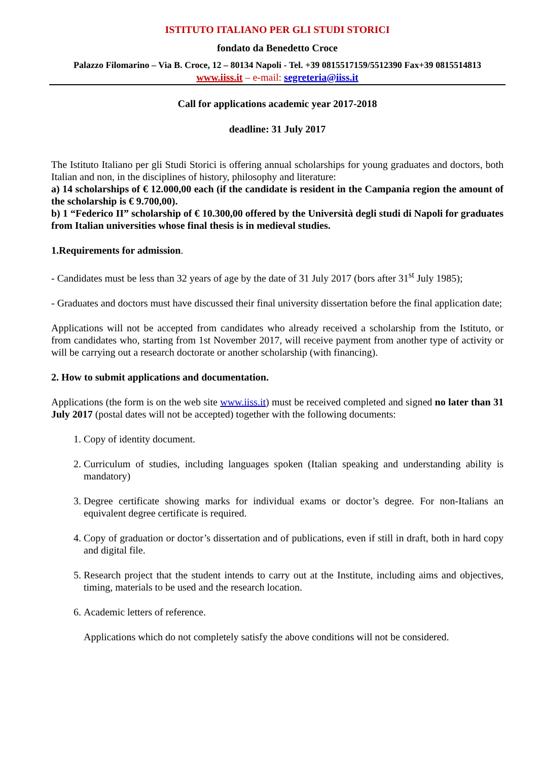ISTITUTO ITALIANO PER GLI STUDI STORICI
fondato da Benedetto Croce
Palazzo Filomarino – Via B. Croce, 12 – 80134 Napoli - Tel. +39 0815517159/5512390 Fax+39 0815514813
www.iiss.it – e-mail: segreteria@iiss.it
Call for applications academic year 2017-2018
deadline: 31 July 2017
The Istituto Italiano per gli Studi Storici is offering annual scholarships for young graduates and doctors, both Italian and non, in the disciplines of history, philosophy and literature:
a) 14 scholarships of € 12.000,00 each (if the candidate is resident in the Campania region the amount of the scholarship is € 9.700,00).
b) 1 “Federico II” scholarship of € 10.300,00 offered by the Università degli studi di Napoli for graduates from Italian universities whose final thesis is in medieval studies.
1.Requirements for admission.
- Candidates must be less than 32 years of age by the date of 31 July 2017 (bors after 31<sup>st</sup> July 1985);
- Graduates and doctors must have discussed their final university dissertation before the final application date;
Applications will not be accepted from candidates who already received a scholarship from the Istituto, or from candidates who, starting from 1st November 2017, will receive payment from another type of activity or will be carrying out a research doctorate or another scholarship (with financing).
2. How to submit applications and documentation.
Applications (the form is on the web site www.iiss.it) must be received completed and signed no later than 31 July 2017 (postal dates will not be accepted) together with the following documents:
1. Copy of identity document.
2. Curriculum of studies, including languages spoken (Italian speaking and understanding ability is mandatory)
3. Degree certificate showing marks for individual exams or doctor’s degree. For non-Italians an equivalent degree certificate is required.
4. Copy of graduation or doctor’s dissertation and of publications, even if still in draft, both in hard copy and digital file.
5. Research project that the student intends to carry out at the Institute, including aims and objectives, timing, materials to be used and the research location.
6. Academic letters of reference.
Applications which do not completely satisfy the above conditions will not be considered.